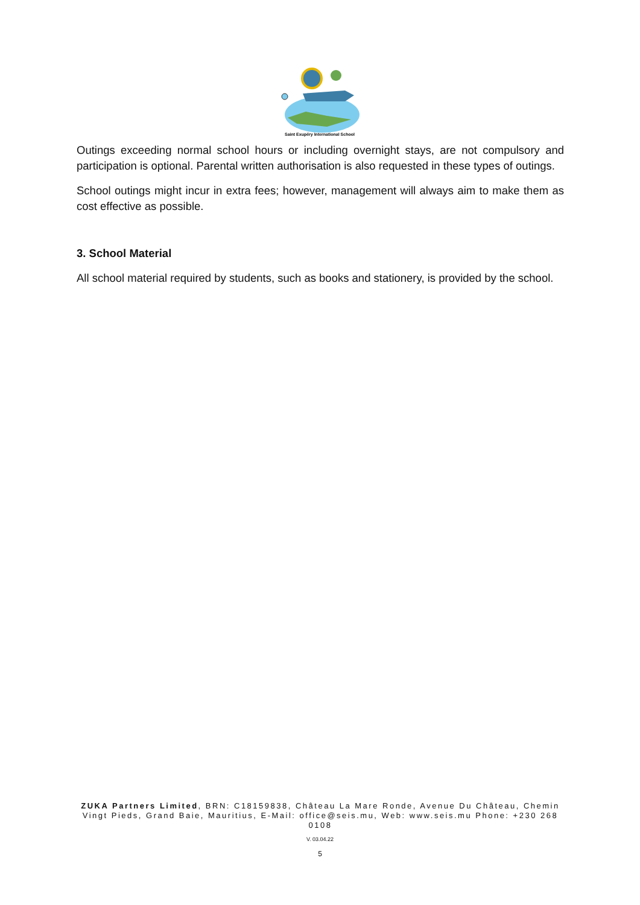Saint Exupéry International School
Outings exceeding normal school hours or including overnight stays, are not compulsory and participation is optional. Parental written authorisation is also requested in these types of outings.
School outings might incur in extra fees; however, management will always aim to make them as cost effective as possible.
3. School Material
All school material required by students, such as books and stationery, is provided by the school.
ZUKA Partners Limited, BRN: C18159838, Château La Mare Ronde, Avenue Du Château, Chemin Vingt Pieds, Grand Baie, Mauritius, E-Mail: office@seis.mu, Web: www.seis.mu Phone: +230 268 0108
V. 03.04.22
5